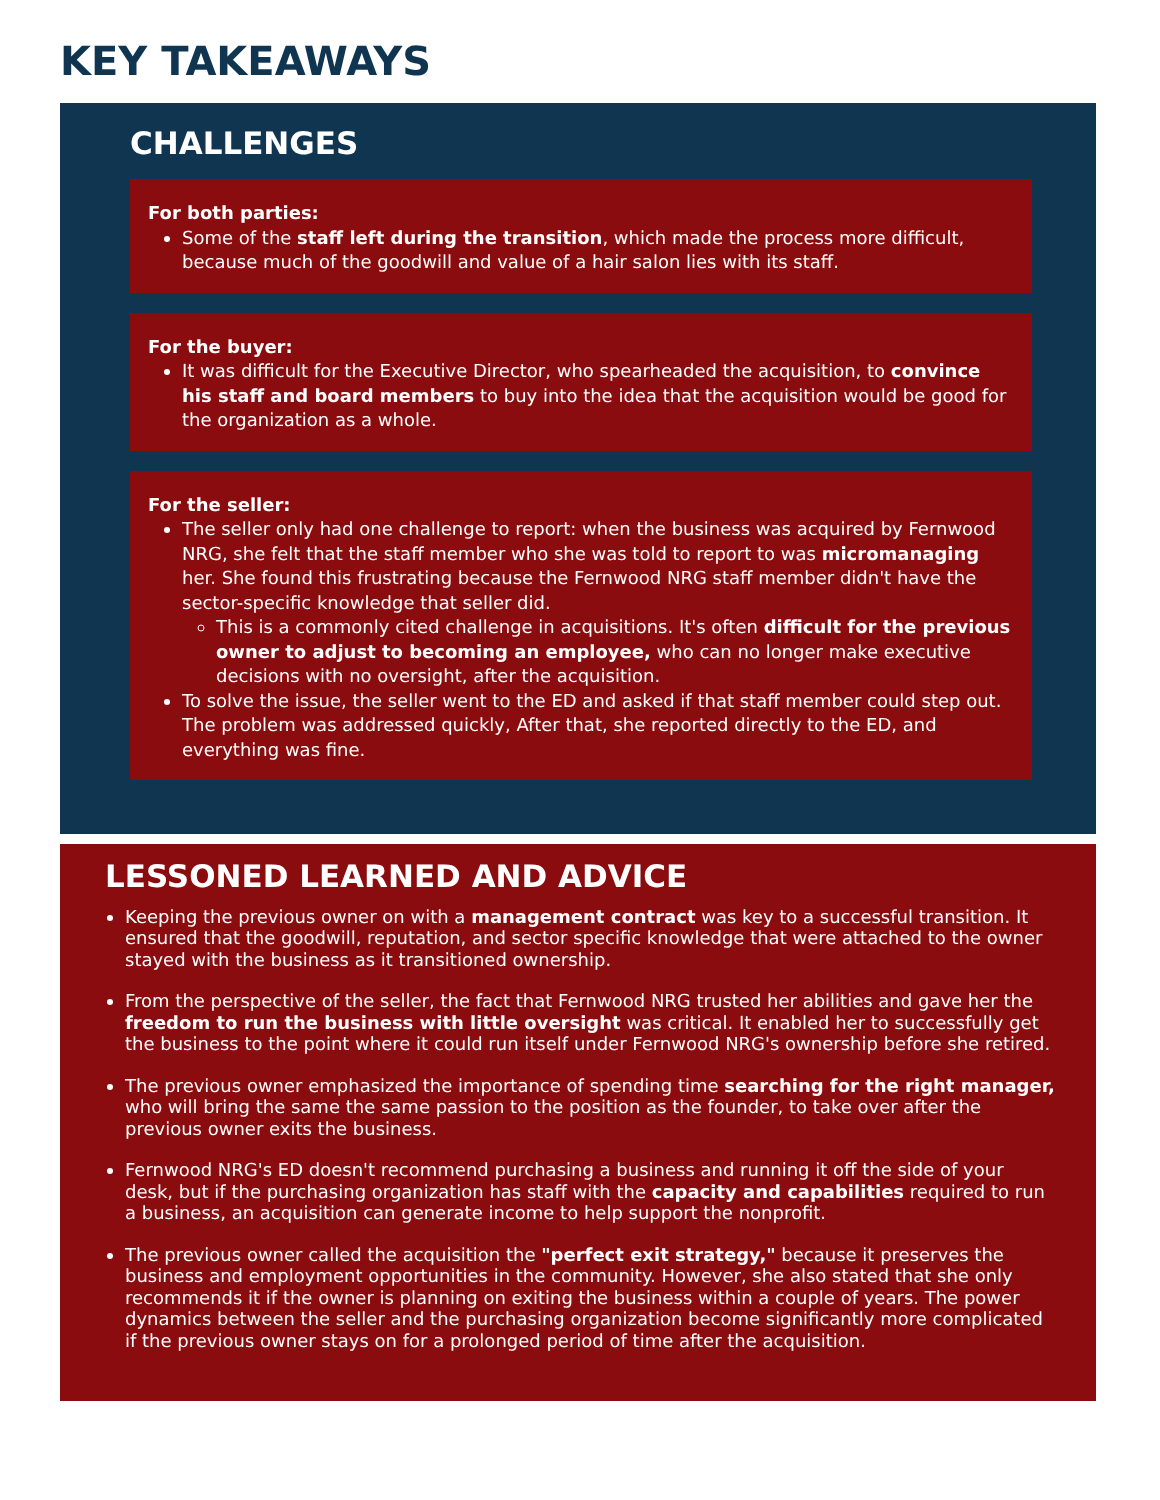KEY TAKEAWAYS
CHALLENGES
For both parties:
Some of the staff left during the transition, which made the process more difficult, because much of the goodwill and value of a hair salon lies with its staff.
For the buyer:
It was difficult for the Executive Director, who spearheaded the acquisition, to convince his staff and board members to buy into the idea that the acquisition would be good for the organization as a whole.
For the seller:
The seller only had one challenge to report: when the business was acquired by Fernwood NRG, she felt that the staff member who she was told to report to was micromanaging her. She found this frustrating because the Fernwood NRG staff member didn't have the sector-specific knowledge that seller did.
This is a commonly cited challenge in acquisitions. It's often difficult for the previous owner to adjust to becoming an employee, who can no longer make executive decisions with no oversight, after the acquisition.
To solve the issue, the seller went to the ED and asked if that staff member could step out. The problem was addressed quickly, After that, she reported directly to the ED, and everything was fine.
LESSONED LEARNED AND ADVICE
Keeping the previous owner on with a management contract was key to a successful transition. It ensured that the goodwill, reputation, and sector specific knowledge that were attached to the owner stayed with the business as it transitioned ownership.
From the perspective of the seller, the fact that Fernwood NRG trusted her abilities and gave her the freedom to run the business with little oversight was critical. It enabled her to successfully get the business to the point where it could run itself under Fernwood NRG's ownership before she retired.
The previous owner emphasized the importance of spending time searching for the right manager, who will bring the same the same passion to the position as the founder, to take over after the previous owner exits the business.
Fernwood NRG's ED doesn't recommend purchasing a business and running it off the side of your desk, but if the purchasing organization has staff with the capacity and capabilities required to run a business, an acquisition can generate income to help support the nonprofit.
The previous owner called the acquisition the "perfect exit strategy," because it preserves the business and employment opportunities in the community. However, she also stated that she only recommends it if the owner is planning on exiting the business within a couple of years. The power dynamics between the seller and the purchasing organization become significantly more complicated if the previous owner stays on for a prolonged period of time after the acquisition.